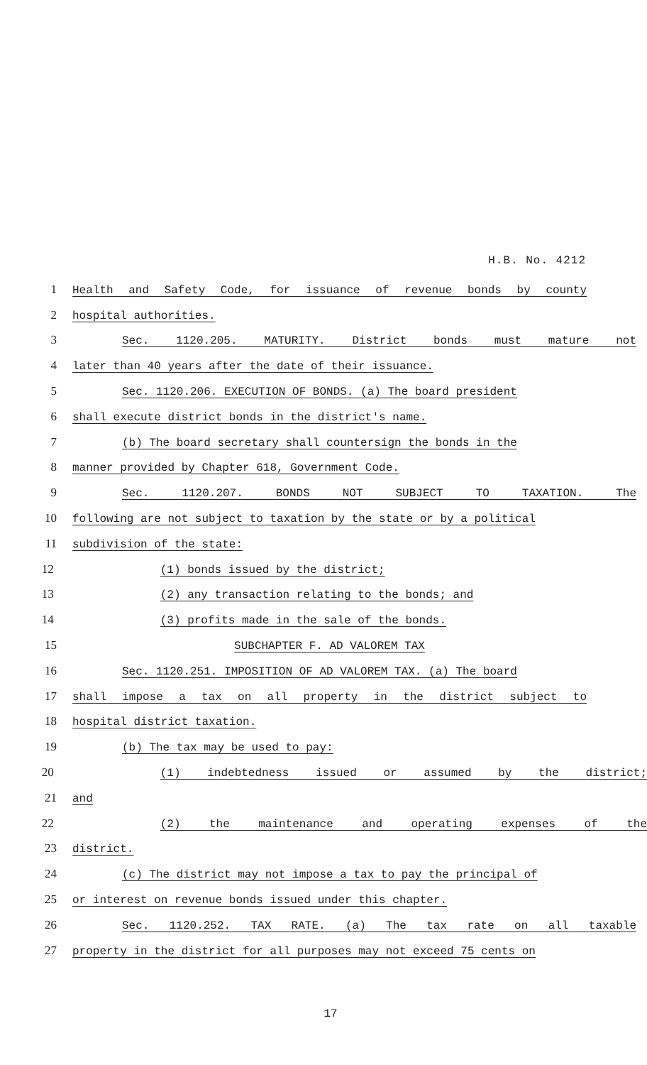H.B. No. 4212
1
Health and Safety Code, for issuance of revenue bonds by county
2
hospital authorities.
3
Sec. 1120.205. MATURITY. District bonds must mature not
4
later than 40 years after the date of their issuance.
5
Sec. 1120.206. EXECUTION OF BONDS. (a) The board president
6
shall execute district bonds in the district's name.
7
(b) The board secretary shall countersign the bonds in the
8
manner provided by Chapter 618, Government Code.
9
Sec. 1120.207. BONDS NOT SUBJECT TO TAXATION. The
10
following are not subject to taxation by the state or by a political
11
subdivision of the state:
12
(1) bonds issued by the district;
13
(2) any transaction relating to the bonds; and
14
(3) profits made in the sale of the bonds.
15
SUBCHAPTER F. AD VALOREM TAX
16
Sec. 1120.251. IMPOSITION OF AD VALOREM TAX. (a) The board
17
shall impose a tax on all property in the district subject to
18
hospital district taxation.
19
(b) The tax may be used to pay:
20
(1) indebtedness issued or assumed by the district;
21
and
22
(2) the maintenance and operating expenses of the
23
district.
24
(c) The district may not impose a tax to pay the principal of
25
or interest on revenue bonds issued under this chapter.
26
Sec. 1120.252. TAX RATE. (a) The tax rate on all taxable
27
property in the district for all purposes may not exceed 75 cents on
17